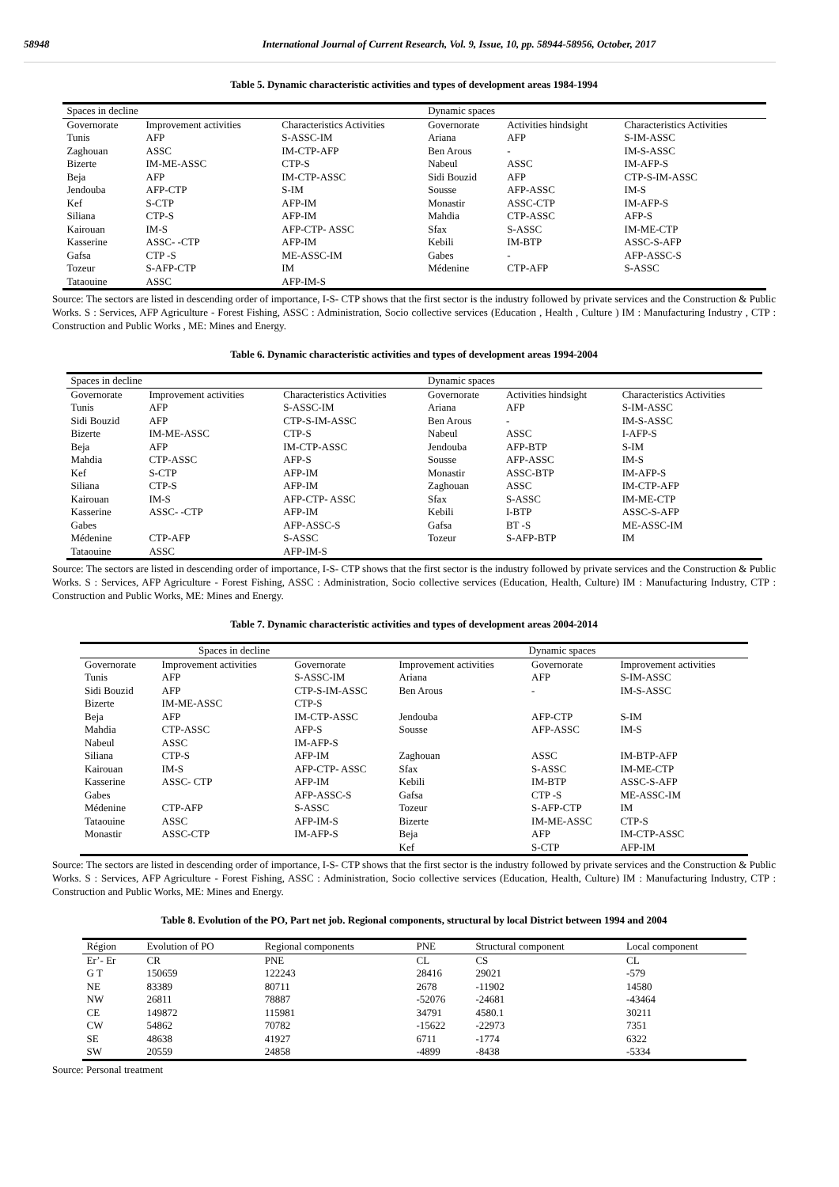58948 International Journal of Current Research, Vol. 9, Issue, 10, pp. 58944-58956, October, 2017
Table 5. Dynamic characteristic activities and types of development areas 1984-1994
| Spaces in decline | | | Dynamic spaces | | |
| Governorate | Improvement activities | Characteristics Activities | Governorate | Activities hindsight | Characteristics Activities |
| Tunis | AFP | S-ASSC-IM | Ariana | AFP | S-IM-ASSC |
| Zaghouan | ASSC | IM-CTP-AFP | Ben Arous | - | IM-S-ASSC |
| Bizerte | IM-ME-ASSC | CTP-S | Nabeul | ASSC | IM-AFP-S |
| Beja | AFP | IM-CTP-ASSC | Sidi Bouzid | AFP | CTP-S-IM-ASSC |
| Jendouba | AFP-CTP | S-IM | Sousse | AFP-ASSC | IM-S |
| Kef | S-CTP | AFP-IM | Monastir | ASSC-CTP | IM-AFP-S |
| Siliana | CTP-S | AFP-IM | Mahdia | CTP-ASSC | AFP-S |
| Kairouan | IM-S | AFP-CTP- ASSC | Sfax | S-ASSC | IM-ME-CTP |
| Kasserine | ASSC- -CTP | AFP-IM | Kebili | IM-BTP | ASSC-S-AFP |
| Gafsa | CTP -S | ME-ASSC-IM | Gabes | - | AFP-ASSC-S |
| Tozeur | S-AFP-CTP | IM | Médenine | CTP-AFP | S-ASSC |
| Tataouine | ASSC | AFP-IM-S | | | |
Source: The sectors are listed in descending order of importance, I-S- CTP shows that the first sector is the industry followed by private services and the Construction & Public Works. S : Services, AFP Agriculture - Forest Fishing, ASSC : Administration, Socio collective services (Education , Health , Culture ) IM : Manufacturing Industry , CTP : Construction and Public Works , ME: Mines and Energy.
Table 6. Dynamic characteristic activities and types of development areas 1994-2004
| Spaces in decline | | | Dynamic spaces | | |
| Governorate | Improvement activities | Characteristics Activities | Governorate | Activities hindsight | Characteristics Activities |
| Tunis | AFP | S-ASSC-IM | Ariana | AFP | S-IM-ASSC |
| Sidi Bouzid | AFP | CTP-S-IM-ASSC | Ben Arous | - | IM-S-ASSC |
| Bizerte | IM-ME-ASSC | CTP-S | Nabeul | ASSC | I-AFP-S |
| Beja | AFP | IM-CTP-ASSC | Jendouba | AFP-BTP | S-IM |
| Mahdia | CTP-ASSC | AFP-S | Sousse | AFP-ASSC | IM-S |
| Kef | S-CTP | AFP-IM | Monastir | ASSC-BTP | IM-AFP-S |
| Siliana | CTP-S | AFP-IM | Zaghouan | ASSC | IM-CTP-AFP |
| Kairouan | IM-S | AFP-CTP- ASSC | Sfax | S-ASSC | IM-ME-CTP |
| Kasserine | ASSC- -CTP | AFP-IM | Kebili | I-BTP | ASSC-S-AFP |
| Gabes | | AFP-ASSC-S | Gafsa | BT -S | ME-ASSC-IM |
| Médenine | CTP-AFP | S-ASSC | Tozeur | S-AFP-BTP | IM |
| Tataouine | ASSC | AFP-IM-S | | | |
Source: The sectors are listed in descending order of importance, I-S- CTP shows that the first sector is the industry followed by private services and the Construction & Public Works. S : Services, AFP Agriculture - Forest Fishing, ASSC : Administration, Socio collective services (Education, Health, Culture) IM : Manufacturing Industry, CTP : Construction and Public Works, ME: Mines and Energy.
Table 7. Dynamic characteristic activities and types of development areas 2004-2014
| Spaces in decline | | | Dynamic spaces | | |
| Governorate | Improvement activities | Governorate | Improvement activities | Governorate | Improvement activities |
| Tunis | AFP | S-ASSC-IM | Ariana | AFP | S-IM-ASSC |
| Sidi Bouzid | AFP | CTP-S-IM-ASSC | Ben Arous | - | IM-S-ASSC |
| Bizerte | IM-ME-ASSC | CTP-S | | | |
| Beja | AFP | IM-CTP-ASSC | Jendouba | AFP-CTP | S-IM |
| Mahdia | CTP-ASSC | AFP-S | Sousse | AFP-ASSC | IM-S |
| Nabeul | ASSC | IM-AFP-S | | | |
| Siliana | CTP-S | AFP-IM | Zaghouan | ASSC | IM-BTP-AFP |
| Kairouan | IM-S | AFP-CTP- ASSC | Sfax | S-ASSC | IM-ME-CTP |
| Kasserine | ASSC- CTP | AFP-IM | Kebili | IM-BTP | ASSC-S-AFP |
| Gabes | | AFP-ASSC-S | Gafsa | CTP -S | ME-ASSC-IM |
| Médenine | CTP-AFP | S-ASSC | Tozeur | S-AFP-CTP | IM |
| Tataouine | ASSC | AFP-IM-S | Bizerte | IM-ME-ASSC | CTP-S |
| Monastir | ASSC-CTP | IM-AFP-S | Beja | AFP | IM-CTP-ASSC |
| | | | Kef | S-CTP | AFP-IM |
Source: The sectors are listed in descending order of importance, I-S- CTP shows that the first sector is the industry followed by private services and the Construction & Public Works. S : Services, AFP Agriculture - Forest Fishing, ASSC : Administration, Socio collective services (Education, Health, Culture) IM : Manufacturing Industry, CTP : Construction and Public Works, ME: Mines and Energy.
Table 8. Evolution of the PO, Part net job. Regional components, structural by local District between 1994 and 2004
| Région | Evolution of PO | Regional components | PNE | Structural component | Local component |
| Er’- Er | CR | PNE | CL | CS | CL |
| G T | 150659 | 122243 | 28416 | 29021 | -579 |
| NE | 83389 | 80711 | 2678 | -11902 | 14580 |
| NW | 26811 | 78887 | -52076 | -24681 | -43464 |
| CE | 149872 | 115981 | 34791 | 4580.1 | 30211 |
| CW | 54862 | 70782 | -15622 | -22973 | 7351 |
| SE | 48638 | 41927 | 6711 | -1774 | 6322 |
| SW | 20559 | 24858 | -4899 | -8438 | -5334 |
Source: Personal treatment